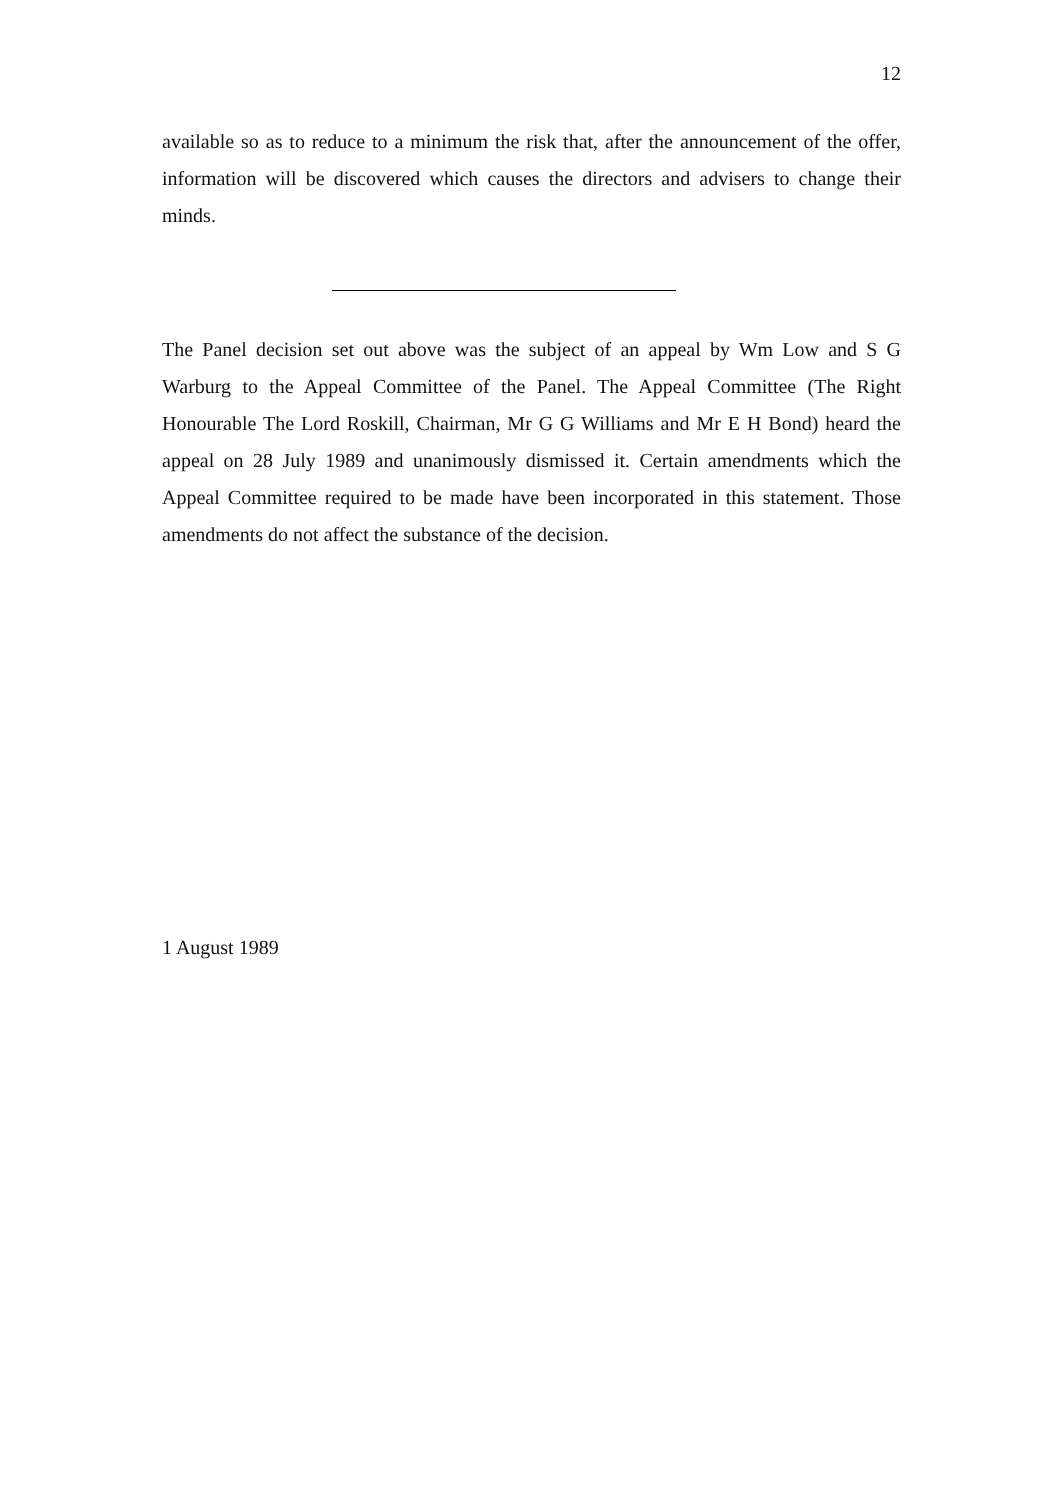12
available so as to reduce to a minimum the risk that, after the announcement of the offer, information will be discovered which causes the directors and advisers to change their minds.
The Panel decision set out above was the subject of an appeal by Wm Low and S G Warburg to the Appeal Committee of the Panel. The Appeal Committee (The Right Honourable The Lord Roskill, Chairman, Mr G G Williams and Mr E H Bond) heard the appeal on 28 July 1989 and unanimously dismissed it. Certain amendments which the Appeal Committee required to be made have been incorporated in this statement. Those amendments do not affect the substance of the decision.
1 August 1989